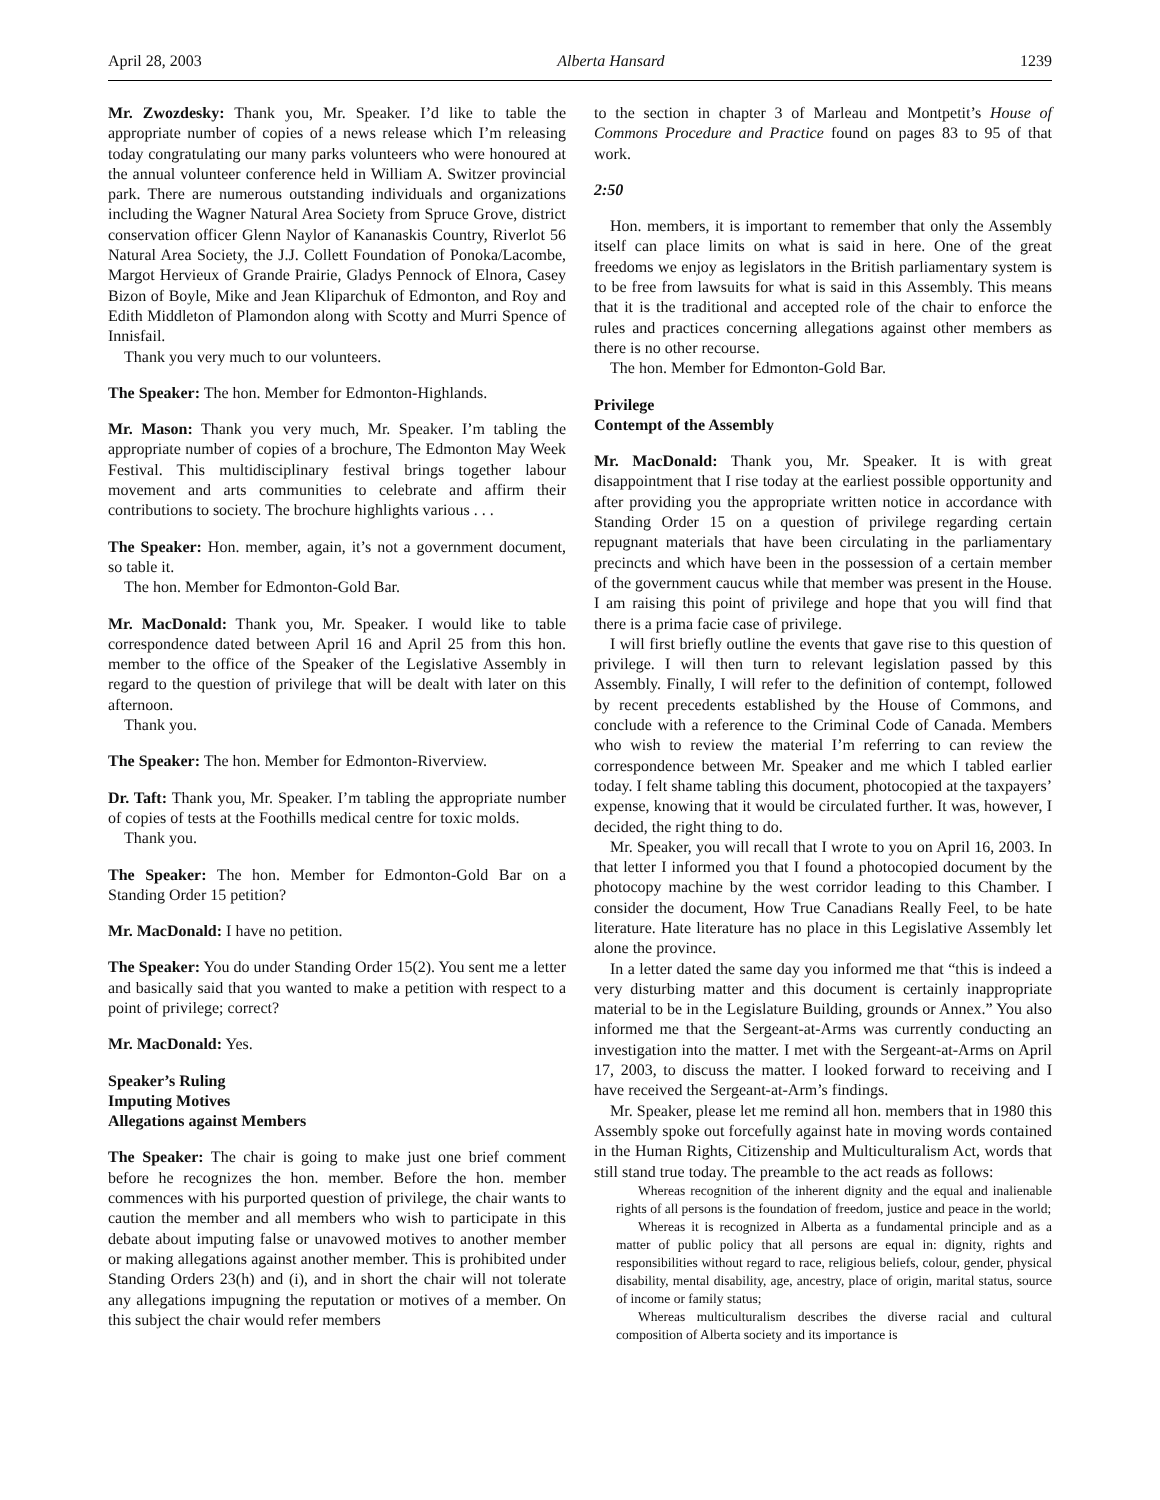April 28, 2003 Alberta Hansard 1239
Mr. Zwozdesky: Thank you, Mr. Speaker. I’d like to table the appropriate number of copies of a news release which I’m releasing today congratulating our many parks volunteers who were honoured at the annual volunteer conference held in William A. Switzer provincial park. There are numerous outstanding individuals and organizations including the Wagner Natural Area Society from Spruce Grove, district conservation officer Glenn Naylor of Kananaskis Country, Riverlot 56 Natural Area Society, the J.J. Collett Foundation of Ponoka/Lacombe, Margot Hervieux of Grande Prairie, Gladys Pennock of Elnora, Casey Bizon of Boyle, Mike and Jean Kliparchuk of Edmonton, and Roy and Edith Middleton of Plamondon along with Scotty and Murri Spence of Innisfail.
Thank you very much to our volunteers.
The Speaker: The hon. Member for Edmonton-Highlands.
Mr. Mason: Thank you very much, Mr. Speaker. I’m tabling the appropriate number of copies of a brochure, The Edmonton May Week Festival. This multidisciplinary festival brings together labour movement and arts communities to celebrate and affirm their contributions to society. The brochure highlights various . . .
The Speaker: Hon. member, again, it’s not a government document, so table it.
The hon. Member for Edmonton-Gold Bar.
Mr. MacDonald: Thank you, Mr. Speaker. I would like to table correspondence dated between April 16 and April 25 from this hon. member to the office of the Speaker of the Legislative Assembly in regard to the question of privilege that will be dealt with later on this afternoon.
Thank you.
The Speaker: The hon. Member for Edmonton-Riverview.
Dr. Taft: Thank you, Mr. Speaker. I’m tabling the appropriate number of copies of tests at the Foothills medical centre for toxic molds.
Thank you.
The Speaker: The hon. Member for Edmonton-Gold Bar on a Standing Order 15 petition?
Mr. MacDonald: I have no petition.
The Speaker: You do under Standing Order 15(2). You sent me a letter and basically said that you wanted to make a petition with respect to a point of privilege; correct?
Mr. MacDonald: Yes.
Speaker’s Ruling
Imputing Motives
Allegations against Members
The Speaker: The chair is going to make just one brief comment before he recognizes the hon. member. Before the hon. member commences with his purported question of privilege, the chair wants to caution the member and all members who wish to participate in this debate about imputing false or unavowed motives to another member or making allegations against another member. This is prohibited under Standing Orders 23(h) and (i), and in short the chair will not tolerate any allegations impugning the reputation or motives of a member. On this subject the chair would refer members
to the section in chapter 3 of Marleau and Montpetit’s House of Commons Procedure and Practice found on pages 83 to 95 of that work.
2:50
Hon. members, it is important to remember that only the Assembly itself can place limits on what is said in here. One of the great freedoms we enjoy as legislators in the British parliamentary system is to be free from lawsuits for what is said in this Assembly. This means that it is the traditional and accepted role of the chair to enforce the rules and practices concerning allegations against other members as there is no other recourse.
The hon. Member for Edmonton-Gold Bar.
Privilege
Contempt of the Assembly
Mr. MacDonald: Thank you, Mr. Speaker. It is with great disappointment that I rise today at the earliest possible opportunity and after providing you the appropriate written notice in accordance with Standing Order 15 on a question of privilege regarding certain repugnant materials that have been circulating in the parliamentary precincts and which have been in the possession of a certain member of the government caucus while that member was present in the House. I am raising this point of privilege and hope that you will find that there is a prima facie case of privilege.
I will first briefly outline the events that gave rise to this question of privilege. I will then turn to relevant legislation passed by this Assembly. Finally, I will refer to the definition of contempt, followed by recent precedents established by the House of Commons, and conclude with a reference to the Criminal Code of Canada. Members who wish to review the material I’m referring to can review the correspondence between Mr. Speaker and me which I tabled earlier today. I felt shame tabling this document, photocopied at the taxpayers’ expense, knowing that it would be circulated further. It was, however, I decided, the right thing to do.
Mr. Speaker, you will recall that I wrote to you on April 16, 2003. In that letter I informed you that I found a photocopied document by the photocopy machine by the west corridor leading to this Chamber. I consider the document, How True Canadians Really Feel, to be hate literature. Hate literature has no place in this Legislative Assembly let alone the province.
In a letter dated the same day you informed me that “this is indeed a very disturbing matter and this document is certainly inappropriate material to be in the Legislature Building, grounds or Annex.” You also informed me that the Sergeant-at-Arms was currently conducting an investigation into the matter. I met with the Sergeant-at-Arms on April 17, 2003, to discuss the matter. I looked forward to receiving and I have received the Sergeant-at-Arm’s findings.
Mr. Speaker, please let me remind all hon. members that in 1980 this Assembly spoke out forcefully against hate in moving words contained in the Human Rights, Citizenship and Multiculturalism Act, words that still stand true today. The preamble to the act reads as follows:
Whereas recognition of the inherent dignity and the equal and inalienable rights of all persons is the foundation of freedom, justice and peace in the world;
Whereas it is recognized in Alberta as a fundamental principle and as a matter of public policy that all persons are equal in: dignity, rights and responsibilities without regard to race, religious beliefs, colour, gender, physical disability, mental disability, age, ancestry, place of origin, marital status, source of income or family status;
Whereas multiculturalism describes the diverse racial and cultural composition of Alberta society and its importance is